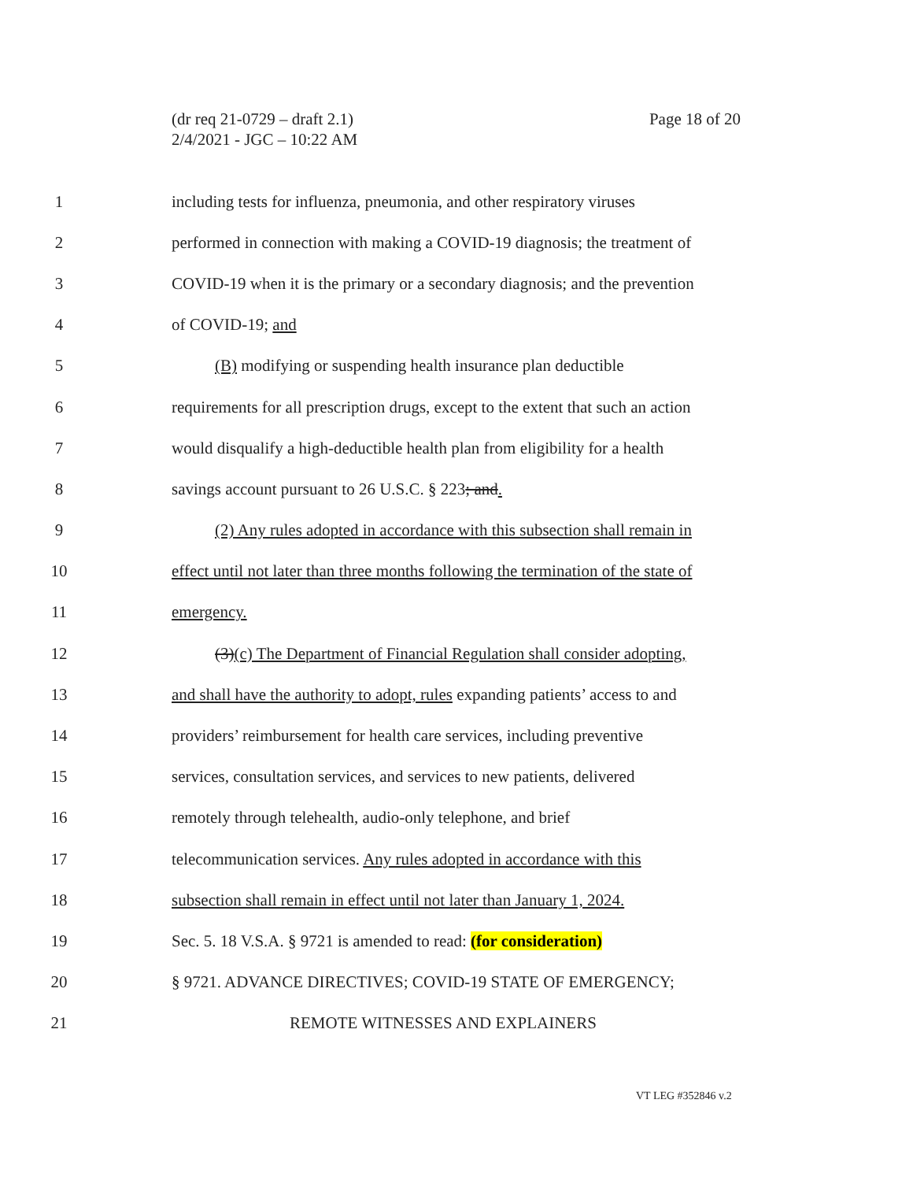(dr req 21-0729 – draft 2.1)
2/4/2021 - JGC – 10:22 AM
Page 18 of 20
1 including tests for influenza, pneumonia, and other respiratory viruses
2 performed in connection with making a COVID-19 diagnosis; the treatment of
3 COVID-19 when it is the primary or a secondary diagnosis; and the prevention
4 of COVID-19; and
5 (B) modifying or suspending health insurance plan deductible
6 requirements for all prescription drugs, except to the extent that such an action
7 would disqualify a high-deductible health plan from eligibility for a health
8 savings account pursuant to 26 U.S.C. § 223; and.
9 (2) Any rules adopted in accordance with this subsection shall remain in
10 effect until not later than three months following the termination of the state of
11 emergency.
12 (3)(c) The Department of Financial Regulation shall consider adopting,
13 and shall have the authority to adopt, rules expanding patients’ access to and
14 providers’ reimbursement for health care services, including preventive
15 services, consultation services, and services to new patients, delivered
16 remotely through telehealth, audio-only telephone, and brief
17 telecommunication services. Any rules adopted in accordance with this
18 subsection shall remain in effect until not later than January 1, 2024.
19 Sec. 5. 18 V.S.A. § 9721 is amended to read: (for consideration)
20 § 9721. ADVANCE DIRECTIVES; COVID-19 STATE OF EMERGENCY;
21 REMOTE WITNESSES AND EXPLAINERS
VT LEG #352846 v.2